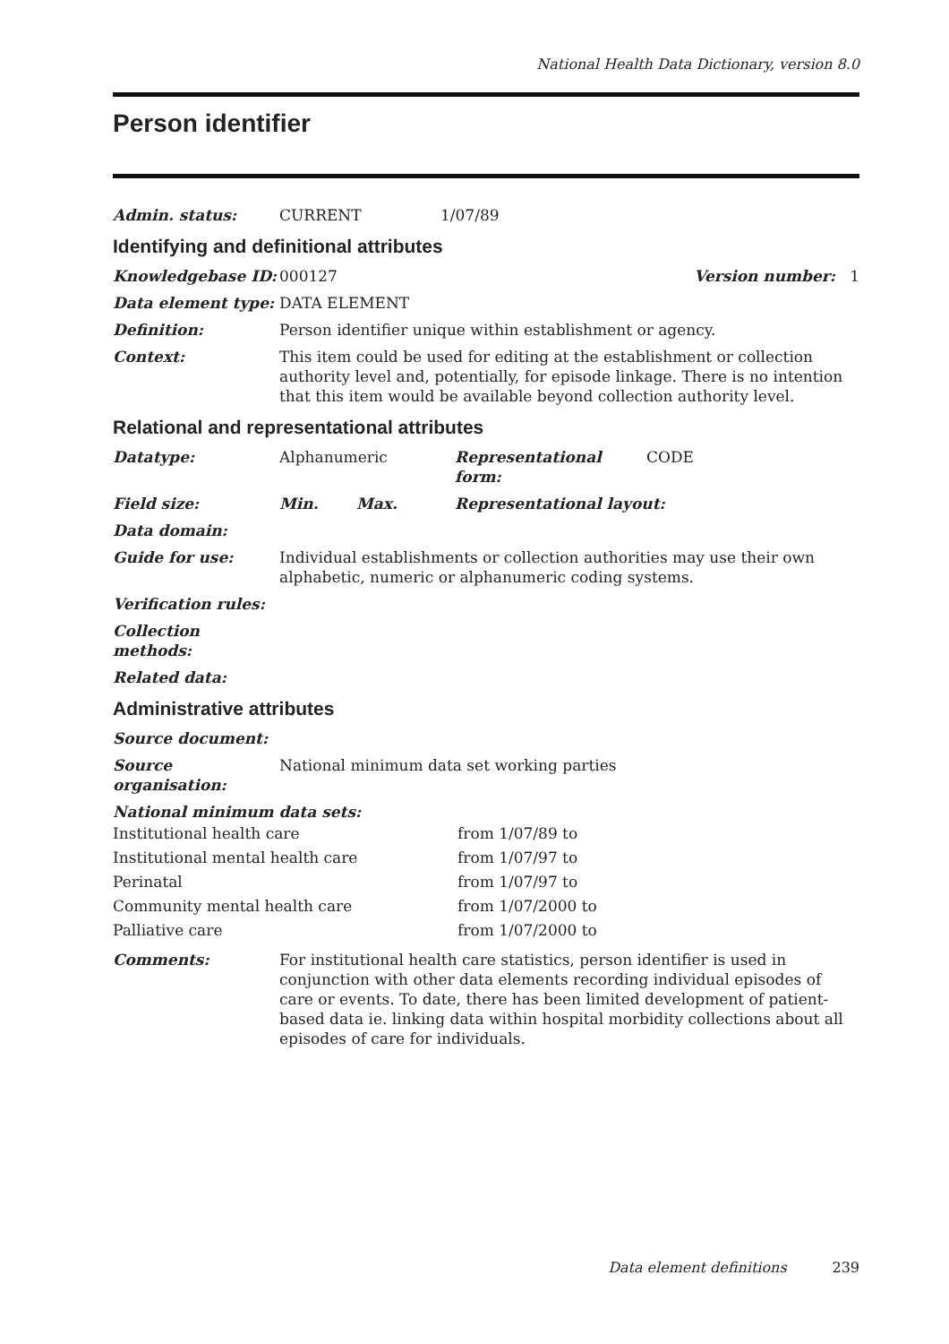National Health Data Dictionary, version 8.0
Person identifier
Admin. status: CURRENT 1/07/89
Identifying and definitional attributes
Knowledgebase ID: 000127 Version number: 1
Data element type: DATA ELEMENT
Definition: Person identifier unique within establishment or agency.
Context: This item could be used for editing at the establishment or collection authority level and, potentially, for episode linkage. There is no intention that this item would be available beyond collection authority level.
Relational and representational attributes
Datatype: Alphanumeric Representational form: CODE
Field size: Min. Max. Representational layout:
Data domain:
Guide for use: Individual establishments or collection authorities may use their own alphabetic, numeric or alphanumeric coding systems.
Verification rules:
Collection methods:
Related data:
Administrative attributes
Source document:
Source organisation: National minimum data set working parties
National minimum data sets:
Institutional health care from 1/07/89 to
Institutional mental health care from 1/07/97 to
Perinatal from 1/07/97 to
Community mental health care from 1/07/2000 to
Palliative care from 1/07/2000 to
Comments: For institutional health care statistics, person identifier is used in conjunction with other data elements recording individual episodes of care or events. To date, there has been limited development of patient-based data ie. linking data within hospital morbidity collections about all episodes of care for individuals.
Data element definitions 239